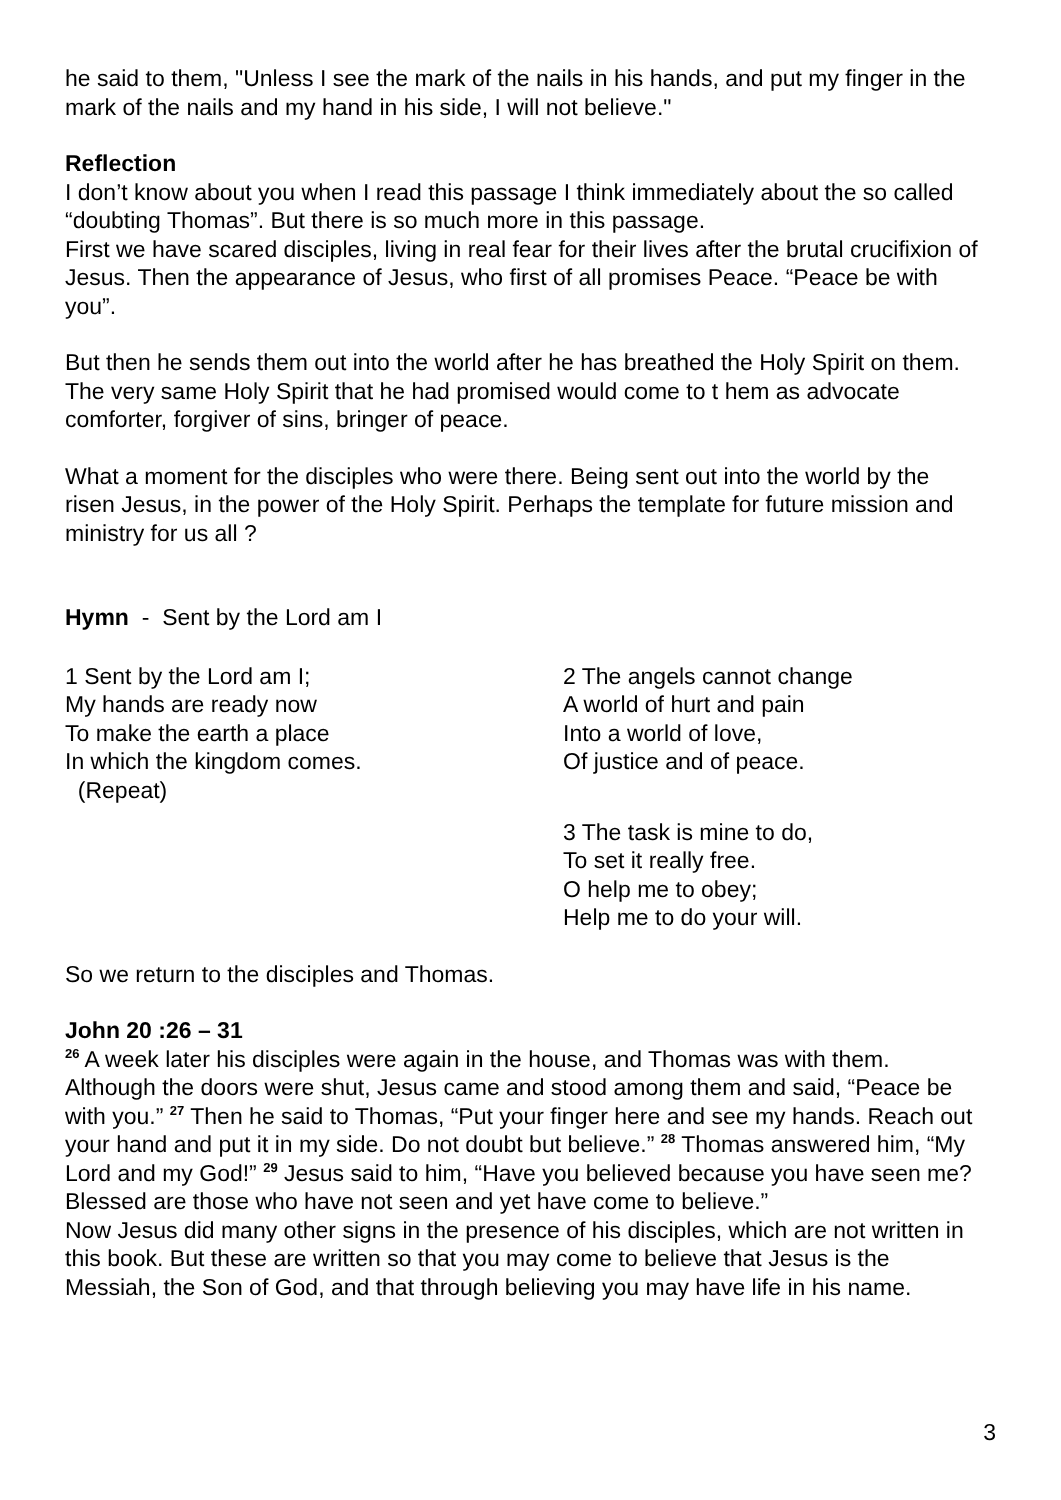he said to them, "Unless I see the mark of the nails in his hands, and put my finger in the mark of the nails and my hand in his side, I will not believe."
Reflection
I don’t know about you when I read this passage I think immediately about the so called “doubting Thomas”. But there is so much more in this passage.
First we have scared disciples, living in real fear for their lives after the brutal crucifixion of Jesus. Then the appearance of Jesus, who first of all promises Peace. “Peace be with you”.
But then he sends them out into the world after he has breathed the Holy Spirit on them. The very same Holy Spirit that he had promised would come to t hem as advocate comforter, forgiver of sins, bringer of peace.
What a moment for the disciples who were there. Being sent out into the world by the risen Jesus, in the power of the Holy Spirit. Perhaps the template for future mission and ministry for us all ?
Hymn - Sent by the Lord am I
1 Sent by the Lord am I;
My hands are ready now
To make the earth a place
In which the kingdom comes.
(Repeat)
2 The angels cannot change
A world of hurt and pain
Into a world of love,
Of justice and of peace.
3 The task is mine to do,
To set it really free.
O help me to obey;
Help me to do your will.
So we return to the disciples and Thomas.
John 20 :26 – 31
<sup>26</sup> A week later his disciples were again in the house, and Thomas was with them. Although the doors were shut, Jesus came and stood among them and said, “Peace be with you.” <sup>27</sup> Then he said to Thomas, “Put your finger here and see my hands. Reach out your hand and put it in my side. Do not doubt but believe.” <sup>28</sup> Thomas answered him, “My Lord and my God!” <sup>29</sup> Jesus said to him, “Have you believed because you have seen me? Blessed are those who have not seen and yet have come to believe.”
Now Jesus did many other signs in the presence of his disciples, which are not written in this book. But these are written so that you may come to believe that Jesus is the Messiah, the Son of God, and that through believing you may have life in his name.
3